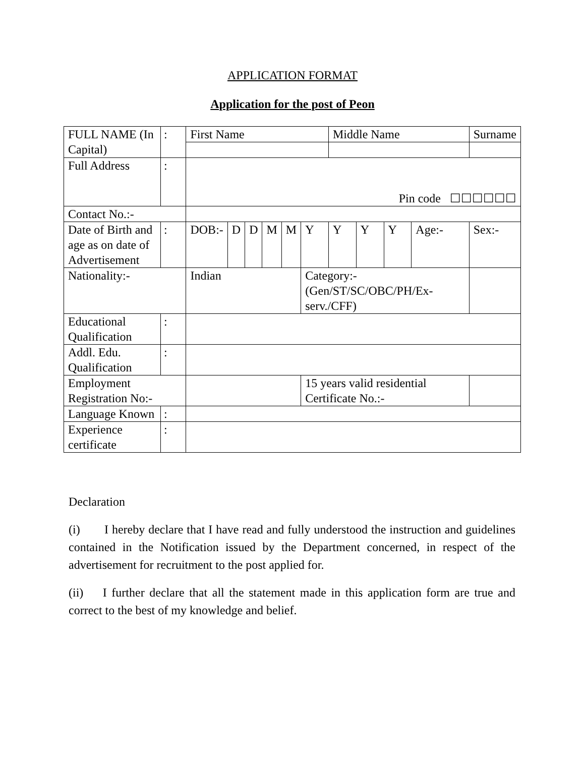APPLICATION FORMAT
Application for the post of Peon
| FULL NAME (In Capital) | : | First Name | | | | | | Middle Name | | | | Surname |
| Full Address | : | Pin code ☐☐☐☐☐☐ | | | | | | | | | | |
| Contact No.:- | | | | | | | | | | | | |
| Date of Birth and age as on date of Advertisement | : | DOB:- | D | D | M | M | Y | Y | Y | Y | Age:- | Sex:- |
| Nationality:- | | Indian | | | | | Category:- (Gen/ST/SC/OBC/PH/Ex-serv./CFF) | | | | | |
| Educational Qualification | : | | | | | | | | | | | |
| Addl. Edu. Qualification | : | | | | | | | | | | | |
| Employment Registration No:- | | | | | | | 15 years valid residential Certificate No.:- | | | | | |
| Language Known | : | | | | | | | | | | | |
| Experience certificate | : | | | | | | | | | | | |
Declaration
(i) I hereby declare that I have read and fully understood the instruction and guidelines contained in the Notification issued by the Department concerned, in respect of the advertisement for recruitment to the post applied for.
(ii) I further declare that all the statement made in this application form are true and correct to the best of my knowledge and belief.